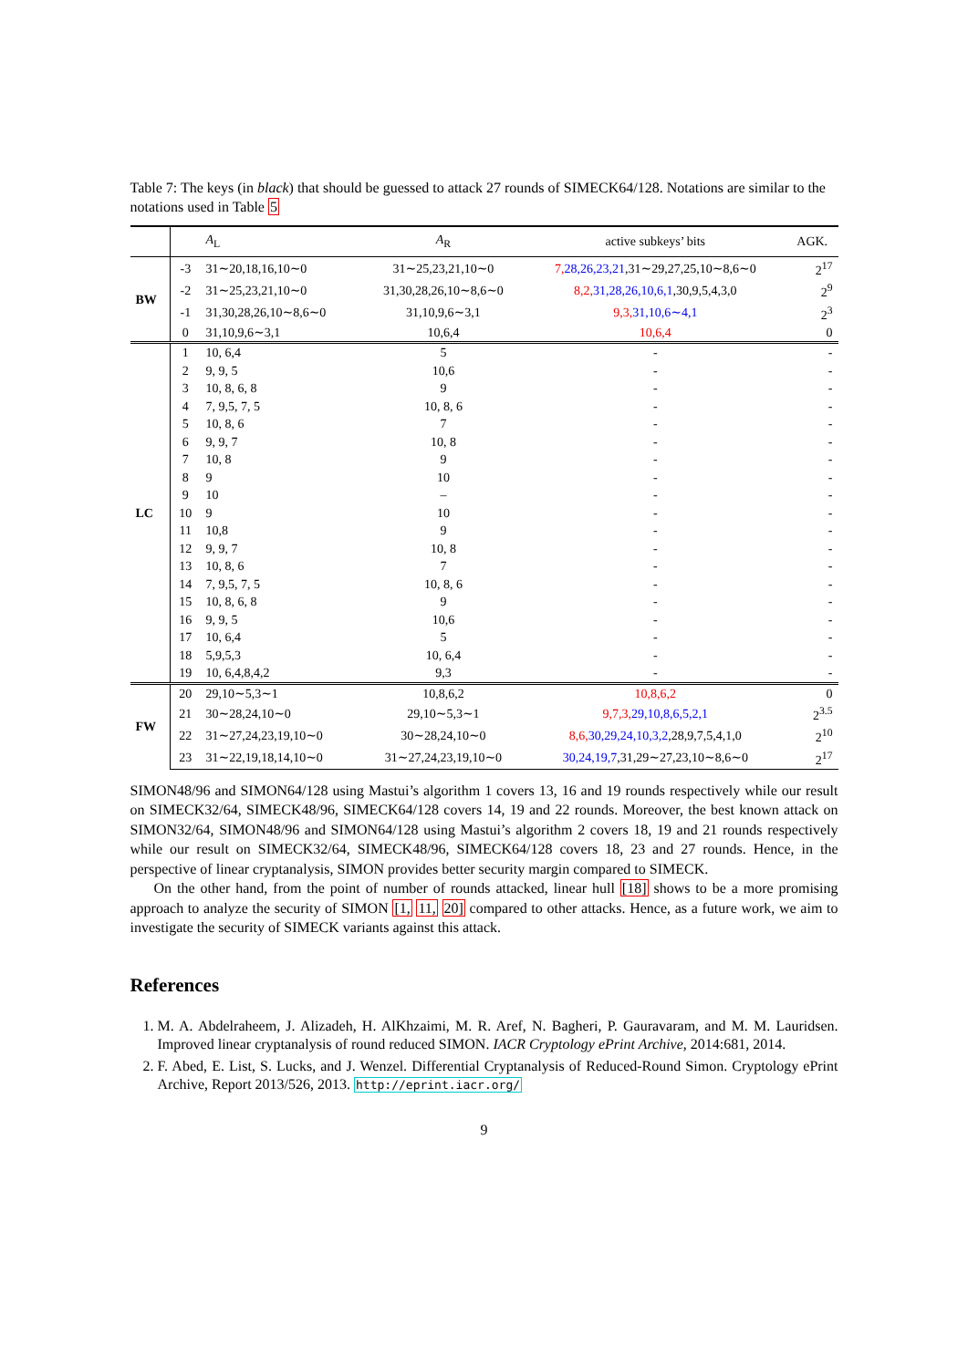Table 7: The keys (in black) that should be guessed to attack 27 rounds of SIMECK64/128. Notations are similar to the notations used in Table 5
| | | A<sub>L</sub> | A<sub>R</sub> | active subkeys’ bits | AGK. |
| --- | --- | --- | --- | --- | --- |
| BW | -3 | 31∼20,18,16,10∼0 | 31∼25,23,21,10∼0 | 7, 28,26,23,21 ,31∼29,27,25,10∼8,6∼0 | 2<sup>17</sup> |
| | -2 | 31∼25,23,21,10∼0 | 31,30,28,26,10∼8,6∼0 | 8,2, 31,28,26,10,6,1 ,30,9,5,4,3,0 | 2<sup>9</sup> |
| | -1 | 31,30,28,26,10∼8,6∼0 | 31,10,9,6∼3,1 | 9,3, 31,10,6∼4,1 | 2<sup>3</sup> |
| | 0 | 31,10,9,6∼3,1 | 10,6,4 | 10,6,4 | 0 |
| LC | 1 | 10, 6,4 | 5 | - | - |
| | 2 | 9, 9, 5 | 10,6 | - | - |
| | 3 | 10, 8, 6, 8 | 9 | - | - |
| | 4 | 7, 9,5, 7, 5 | 10, 8, 6 | - | - |
| | 5 | 10, 8, 6 | 7 | - | - |
| | 6 | 9, 9, 7 | 10, 8 | - | - |
| | 7 | 10, 8 | 9 | - | - |
| | 8 | 9 | 10 | - | - |
| | 9 | 10 | – | - | - |
| | 10 | 9 | 10 | - | - |
| | 11 | 10,8 | 9 | - | - |
| | 12 | 9, 9, 7 | 10, 8 | - | - |
| | 13 | 10, 8, 6 | 7 | - | - |
| | 14 | 7, 9,5, 7, 5 | 10, 8, 6 | - | - |
| | 15 | 10, 8, 6, 8 | 9 | - | - |
| | 16 | 9, 9, 5 | 10,6 | - | - |
| | 17 | 10, 6,4 | 5 | - | - |
| | 18 | 5,9,5,3 | 10, 6,4 | - | - |
| | 19 | 10, 6,4,8,4,2 | 9,3 | - | - |
| FW | 20 | 29,10∼5,3∼1 | 10,8,6,2 | 10,8,6,2 | 0 |
| | 21 | 30∼28,24,10∼0 | 29,10∼5,3∼1 | 9,7,3, 29,10,8,6,5,2,1 | 2<sup>3.5</sup> |
| | 22 | 31∼27,24,23,19,10∼0 | 30∼28,24,10∼0 | 8,6, 30,29,24,10,3,2 ,28,9,7,5,4,1,0 | 2<sup>10</sup> |
| | 23 | 31∼22,19,18,14,10∼0 | 31∼27,24,23,19,10∼0 | 30,24,19,7 ,31,29∼27,23,10∼8,6∼0 | 2<sup>17</sup> |
SIMON48/96 and SIMON64/128 using Mastui’s algorithm 1 covers 13, 16 and 19 rounds respectively while our result on SIMECK32/64, SIMECK48/96, SIMECK64/128 covers 14, 19 and 22 rounds. Moreover, the best known attack on SIMON32/64, SIMON48/96 and SIMON64/128 using Mastui’s algorithm 2 covers 18, 19 and 21 rounds respectively while our result on SIMECK32/64, SIMECK48/96, SIMECK64/128 covers 18, 23 and 27 rounds. Hence, in the perspective of linear cryptanalysis, SIMON provides better security margin compared to SIMECK.
On the other hand, from the point of number of rounds attacked, linear hull [18] shows to be a more promising approach to analyze the security of SIMON [1, 11, 20] compared to other attacks. Hence, as a future work, we aim to investigate the security of SIMECK variants against this attack.
References
1. M. A. Abdelraheem, J. Alizadeh, H. AlKhzaimi, M. R. Aref, N. Bagheri, P. Gauravaram, and M. M. Lauridsen. Improved linear cryptanalysis of round reduced SIMON. IACR Cryptology ePrint Archive, 2014:681, 2014.
2. F. Abed, E. List, S. Lucks, and J. Wenzel. Differential Cryptanalysis of Reduced-Round Simon. Cryptology ePrint Archive, Report 2013/526, 2013. http://eprint.iacr.org/
9